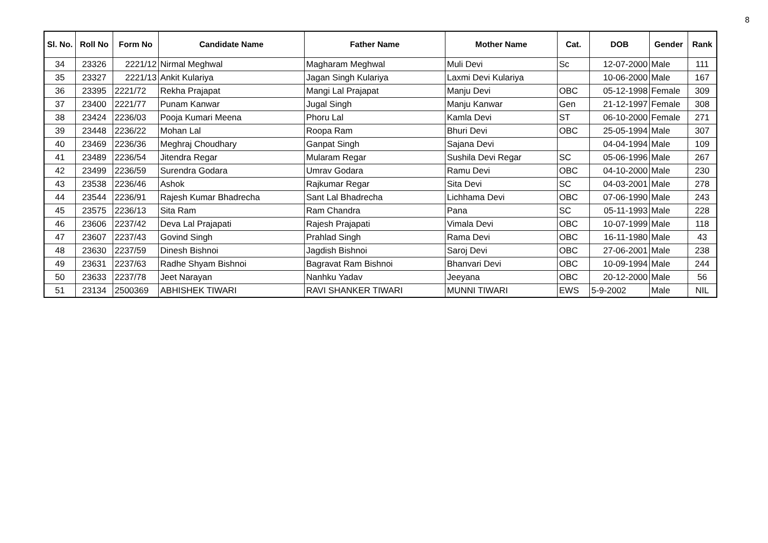8
| Sl. No. | Roll No | Form No | Candidate Name | Father Name | Mother Name | Cat. | DOB | Gender | Rank |
| --- | --- | --- | --- | --- | --- | --- | --- | --- | --- |
| 34 | 23326 | 2221/12 | Nirmal Meghwal | Magharam Meghwal | Muli Devi | Sc | 12-07-2000 | Male | 111 |
| 35 | 23327 | 2221/13 | Ankit Kulariya | Jagan Singh Kulariya | Laxmi Devi Kulariya | | 10-06-2000 | Male | 167 |
| 36 | 23395 | 2221/72 | Rekha Prajapat | Mangi Lal Prajapat | Manju Devi | OBC | 05-12-1998 | Female | 309 |
| 37 | 23400 | 2221/77 | Punam Kanwar | Jugal Singh | Manju Kanwar | Gen | 21-12-1997 | Female | 308 |
| 38 | 23424 | 2236/03 | Pooja Kumari Meena | Phoru Lal | Kamla Devi | ST | 06-10-2000 | Female | 271 |
| 39 | 23448 | 2236/22 | Mohan Lal | Roopa Ram | Bhuri Devi | OBC | 25-05-1994 | Male | 307 |
| 40 | 23469 | 2236/36 | Meghraj Choudhary | Ganpat Singh | Sajana Devi | | 04-04-1994 | Male | 109 |
| 41 | 23489 | 2236/54 | Jitendra Regar | Mularam Regar | Sushila Devi Regar | SC | 05-06-1996 | Male | 267 |
| 42 | 23499 | 2236/59 | Surendra Godara | Umrav Godara | Ramu Devi | OBC | 04-10-2000 | Male | 230 |
| 43 | 23538 | 2236/46 | Ashok | Rajkumar Regar | Sita Devi | SC | 04-03-2001 | Male | 278 |
| 44 | 23544 | 2236/91 | Rajesh Kumar Bhadrecha | Sant Lal Bhadrecha | Lichhama Devi | OBC | 07-06-1990 | Male | 243 |
| 45 | 23575 | 2236/13 | Sita Ram | Ram Chandra | Pana | SC | 05-11-1993 | Male | 228 |
| 46 | 23606 | 2237/42 | Deva Lal Prajapati | Rajesh Prajapati | Vimala Devi | OBC | 10-07-1999 | Male | 118 |
| 47 | 23607 | 2237/43 | Govind Singh | Prahlad Singh | Rama Devi | OBC | 16-11-1980 | Male | 43 |
| 48 | 23630 | 2237/59 | Dinesh Bishnoi | Jagdish Bishnoi | Saroj Devi | OBC | 27-06-2001 | Male | 238 |
| 49 | 23631 | 2237/63 | Radhe Shyam Bishnoi | Bagravat Ram Bishnoi | Bhanvari Devi | OBC | 10-09-1994 | Male | 244 |
| 50 | 23633 | 2237/78 | Jeet Narayan | Nanhku Yadav | Jeeyana | OBC | 20-12-2000 | Male | 56 |
| 51 | 23134 | 2500369 | ABHISHEK TIWARI | RAVI SHANKER TIWARI | MUNNI TIWARI | EWS | 5-9-2002 | Male | NIL |